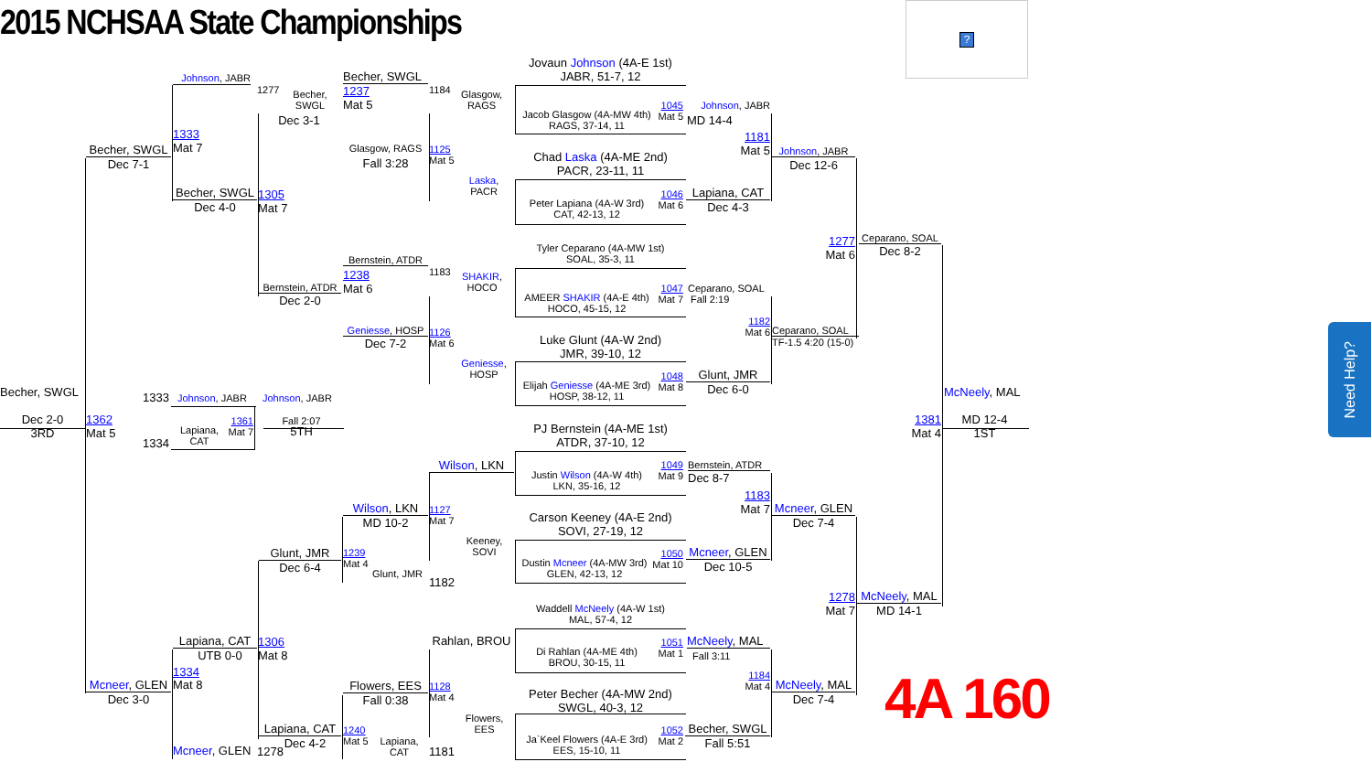2015 NCHSAA State Championships
?
Jovaun Johnson (4A-E 1st)
JABR, 51-7, 12
Johnson, JABR
Becher, SWGL
1277
1237
Mat 5
1184
Becher,
SWGL
Glasgow,
RAGS
Jacob Glasgow (4A-MW 4th)
RAGS, 37-14, 11
1045
Mat 5
Johnson, JABR
MD 14-4
Dec 3-1
1333
Mat 7
1181
Mat 5
Becher, SWGL
Dec 7-1
Glasgow, RAGS
Fall 3:28
1125
Mat 5
Johnson, JABR
Dec 12-6
Chad Laska (4A-ME 2nd)
PACR, 23-11, 11
Laska,
PACR
Becher, SWGL
Dec 4-0
1305
Mat 7
Peter Lapiana (4A-W 3rd)
CAT, 42-13, 12
1046
Mat 6
Lapiana, CAT
Dec 4-3
1277
Mat 6
Ceparano, SOAL
Dec 8-2
Tyler Ceparano (4A-MW 1st)
SOAL, 35-3, 11
Bernstein, ATDR
1238
Mat 6
1183
SHAKIR,
HOCO
AMEER SHAKIR (4A-E 4th)
HOCO, 45-15, 12
1047
Mat 7
Ceparano, SOAL
Fall 2:19
Bernstein, ATDR
Dec 2-0
1182
Mat 6
Ceparano, SOAL
TF-1.5 4:20 (15-0)
Geniesse, HOSP
Dec 7-2
1126
Mat 6
Luke Glunt (4A-W 2nd)
JMR, 39-10, 12
Geniesse,
HOSP
Elijah Geniesse (4A-ME 3rd)
HOSP, 38-12, 11
1048
Mat 8
Glunt, JMR
Dec 6-0
Becher, SWGL
McNeely, MAL
1333
Johnson, JABR
Johnson, JABR
Dec 2-0
3RD
1362
Mat 5
1361
Mat 7
Lapiana,
CAT
Fall 2:07
5TH
1334
1381
Mat 4
MD 12-4
1ST
PJ Bernstein (4A-ME 1st)
ATDR, 37-10, 12
Wilson, LKN
Justin Wilson (4A-W 4th)
LKN, 35-16, 12
1049
Mat 9
Bernstein, ATDR
Dec 8-7
1183
Mat 7
Mcneer, GLEN
Dec 7-4
Wilson, LKN
MD 10-2
1127
Mat 7
Carson Keeney (4A-E 2nd)
SOVI, 27-19, 12
Keeney,
SOVI
Glunt, JMR
Dec 6-4
1239
Mat 4
Glunt, JMR
1182
Dustin Mcneer (4A-MW 3rd)
GLEN, 42-13, 12
1050
Mat 10
Mcneer, GLEN
Dec 10-5
1278
Mat 7
McNeely, MAL
MD 14-1
Waddell McNeely (4A-W 1st)
MAL, 57-4, 12
Lapiana, CAT
UTB 0-0
1306
Mat 8
Rahlan, BROU
Di Rahlan (4A-ME 4th)
BROU, 30-15, 11
1051
Mat 1
McNeely, MAL
Fall 3:11
1334
Mcneer, GLEN
Dec 3-0
Mat 8
1184
Mat 4
McNeely, MAL
Dec 7-4
Flowers, EES
Fall 0:38
1128
Mat 4
Peter Becher (4A-MW 2nd)
SWGL, 40-3, 12
4A 160
Flowers,
EES
Lapiana, CAT
Dec 4-2
1240
Mat 5
Lapiana,
CAT
Ja`Keel Flowers (4A-E 3rd)
EES, 15-10, 11
1052
Mat 2
Becher, SWGL
Fall 5:51
Mcneer, GLEN
1278
1181
Need Help?